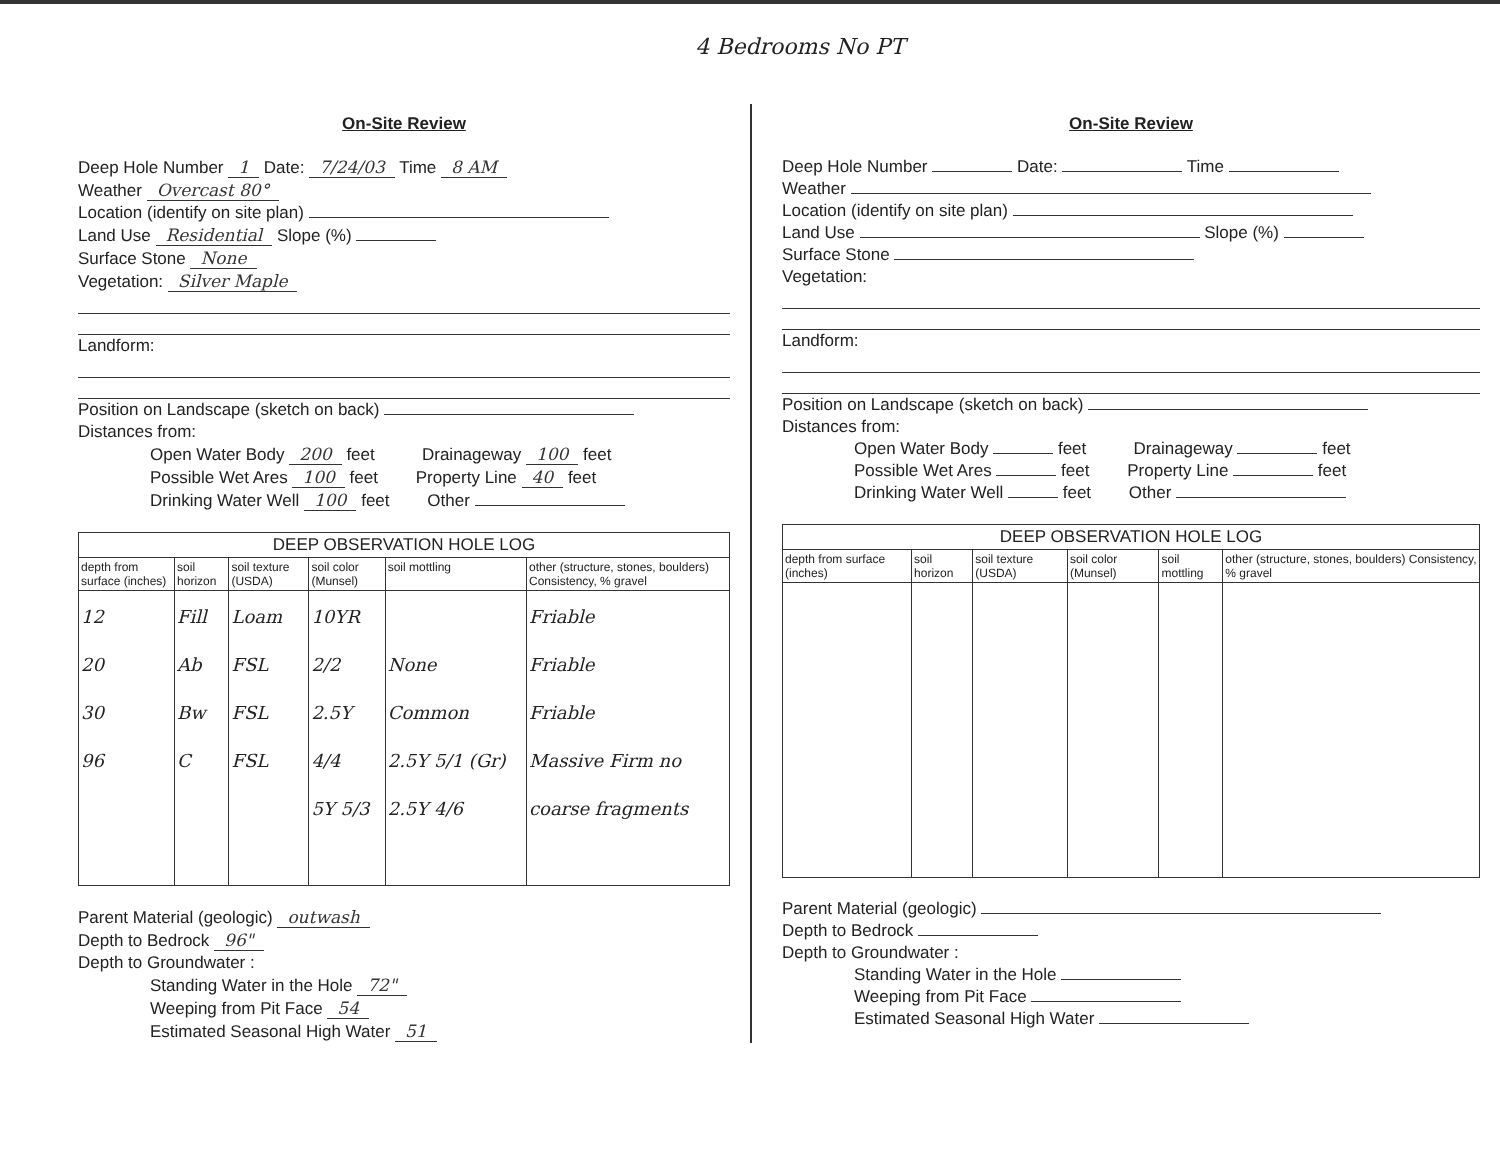4 Bedrooms No PT
On-Site Review
Deep Hole Number 1 Date: 7/24/03 Time 8 AM
Weather Overcast 80°
Location (identify on site plan)
Land Use Residential Slope (%)
Surface Stone None
Vegetation: Silver Maple
Landform:
Position on Landscape (sketch on back)
Distances from:
Open Water Body 200 feet Drainageway 100 feet
Possible Wet Ares 100 feet Property Line 40 feet
Drinking Water Well 100 feet Other
| DEEP OBSERVATION HOLE LOG | | | | | |
| --- | --- | --- | --- | --- | --- |
| depth from surface (inches) | soil horizon | soil texture (USDA) | soil color (Munsel) | soil mottling | other (structure, stones, boulders) Consistency, % gravel |
| 12 20 30 96 | Fill Ab Bw C | Loam FSL FSL FSL | 10YR 2/2 2.5Y 4/4 5Y 5/3 | None Common 2.5Y 5/1 (Gr) 2.5Y 4/6 | Friable Friable Friable Massive Firm no coarse fragments |
Parent Material (geologic) outwash
Depth to Bedrock 96"
Depth to Groundwater :
Standing Water in the Hole 72"
Weeping from Pit Face 54
Estimated Seasonal High Water 51
On-Site Review
Deep Hole Number Date: Time
Weather
Location (identify on site plan)
Land Use Slope (%)
Surface Stone
Vegetation:
Landform:
Position on Landscape (sketch on back)
Distances from:
Open Water Body feet Drainageway feet
Possible Wet Ares feet Property Line feet
Drinking Water Well feet Other
| DEEP OBSERVATION HOLE LOG | | | | | |
| --- | --- | --- | --- | --- | --- |
| depth from surface (inches) | soil horizon | soil texture (USDA) | soil color (Munsel) | soil mottling | other (structure, stones, boulders) Consistency, % gravel |
Parent Material (geologic)
Depth to Bedrock
Depth to Groundwater :
Standing Water in the Hole
Weeping from Pit Face
Estimated Seasonal High Water